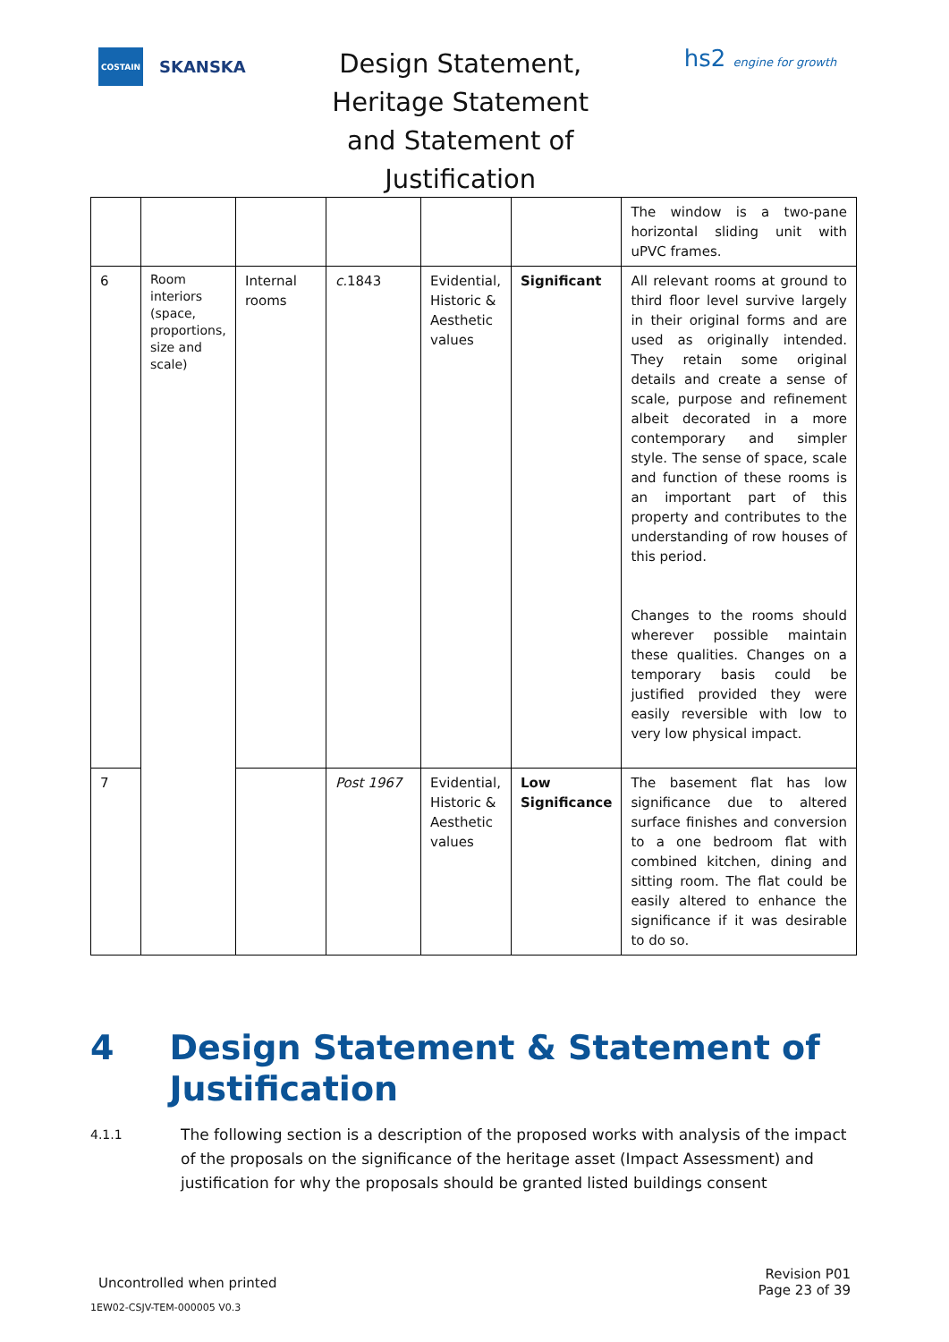COSTAIN
SKANSKA
Design Statement, Heritage Statement and Statement of Justification
hs2 engine for growth
| | | | | | | The window is a two-pane horizontal sliding unit with uPVC frames. |
| 6 | Room interiors (space, proportions, size and scale) | Internal rooms | c. 1843 | Evidential, Historic & Aesthetic values | Significant | All relevant rooms at ground to third floor level survive largely in their original forms and are used as originally intended. They retain some original details and create a sense of scale, purpose and refinement albeit decorated in a more contemporary and simpler style. The sense of space, scale and function of these rooms is an important part of this property and contributes to the understanding of row houses of this period. Changes to the rooms should wherever possible maintain these qualities. Changes on a temporary basis could be justified provided they were easily reversible with low to very low physical impact. |
| 7 | | | Post 1967 | Evidential, Historic & Aesthetic values | Low Significance | The basement flat has low significance due to altered surface finishes and conversion to a one bedroom flat with combined kitchen, dining and sitting room. The flat could be easily altered to enhance the significance if it was desirable to do so. |
4 Design Statement & Statement of Justification
4.1.1 The following section is a description of the proposed works with analysis of the impact of the proposals on the significance of the heritage asset (Impact Assessment) and justification for why the proposals should be granted listed buildings consent
Uncontrolled when printed Revision P01
Page 23 of 39
1EW02-CSJV-TEM-000005 V0.3